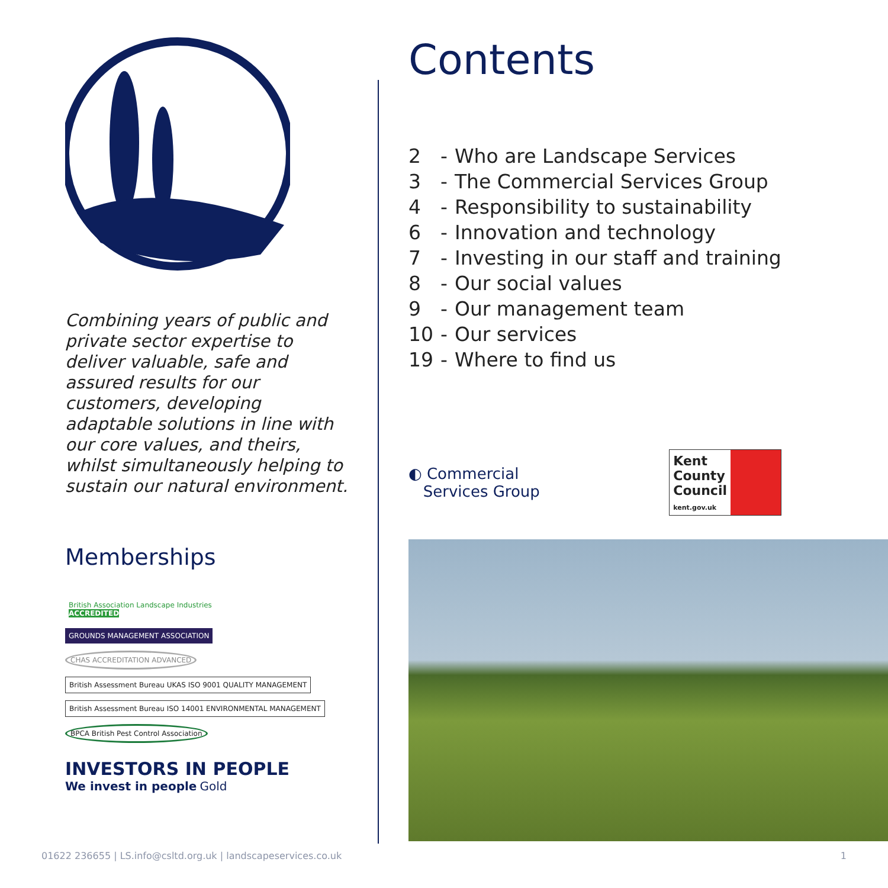Combining years of public and private sector expertise to deliver valuable, safe and assured results for our customers, developing adaptable solutions in line with our core values, and theirs, whilst simultaneously helping to sustain our natural environment.
Memberships
British Association Landscape Industries
ACCREDITED
GROUNDS MANAGEMENT ASSOCIATION CHAS ACCREDITATION ADVANCED
British Assessment Bureau UKAS ISO 9001 QUALITY MANAGEMENT British Assessment Bureau ISO 14001 ENVIRONMENTAL MANAGEMENT BPCA British Pest Control Association
INVESTORS IN PEOPLE
We invest in people Gold
Contents
| 2 | - | Who are Landscape Services |
| 3 | - | The Commercial Services Group |
| 4 | - | Responsibility to sustainability |
| 6 | - | Innovation and technology |
| 7 | - | Investing in our staff and training |
| 8 | - | Our social values |
| 9 | - | Our management team |
| 10 | - | Our services |
| 19 | - | Where to find us |
◐ Commercial
Services Group
Kent
County
Council
kent.gov.uk
01622 236655 | LS.info@csltd.org.uk | landscapeservices.co.uk 1